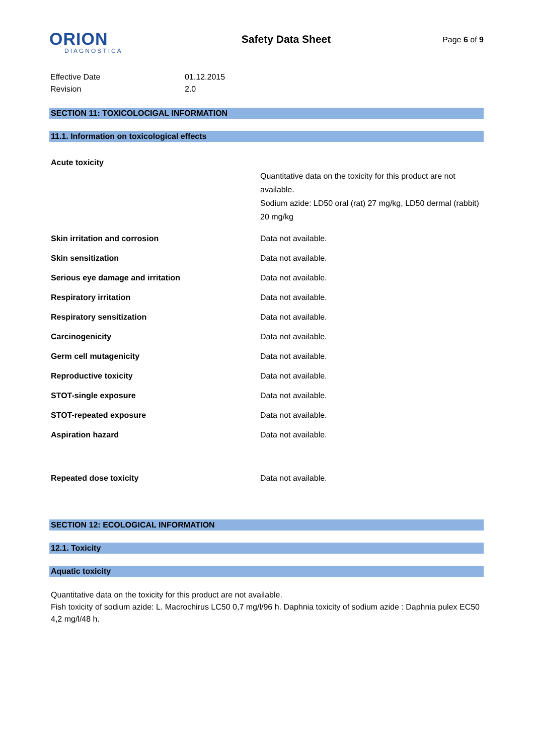ORION
DIAGNOSTICA
Safety Data Sheet
Page 6 of 9
| Effective Date | 01.12.2015 |
| Revision | 2.0 |
SECTION 11: TOXICOLOCIGAL INFORMATION
11.1. Information on toxicological effects
| Acute toxicity | Quantitative data on the toxicity for this product are not available. Sodium azide: LD50 oral (rat) 27 mg/kg, LD50 dermal (rabbit) 20 mg/kg |
| Skin irritation and corrosion | Data not available. |
| Skin sensitization | Data not available. |
| Serious eye damage and irritation | Data not available. |
| Respiratory irritation | Data not available. |
| Respiratory sensitization | Data not available. |
| Carcinogenicity | Data not available. |
| Germ cell mutagenicity | Data not available. |
| Reproductive toxicity | Data not available. |
| STOT-single exposure | Data not available. |
| STOT-repeated exposure | Data not available. |
| Aspiration hazard | Data not available. |
| Repeated dose toxicity | Data not available. |
SECTION 12: ECOLOGICAL INFORMATION
12.1. Toxicity
Aquatic toxicity
Quantitative data on the toxicity for this product are not available.
Fish toxicity of sodium azide: L. Macrochirus LC50 0,7 mg/l/96 h. Daphnia toxicity of sodium azide : Daphnia pulex EC50 4,2 mg/l/48 h.